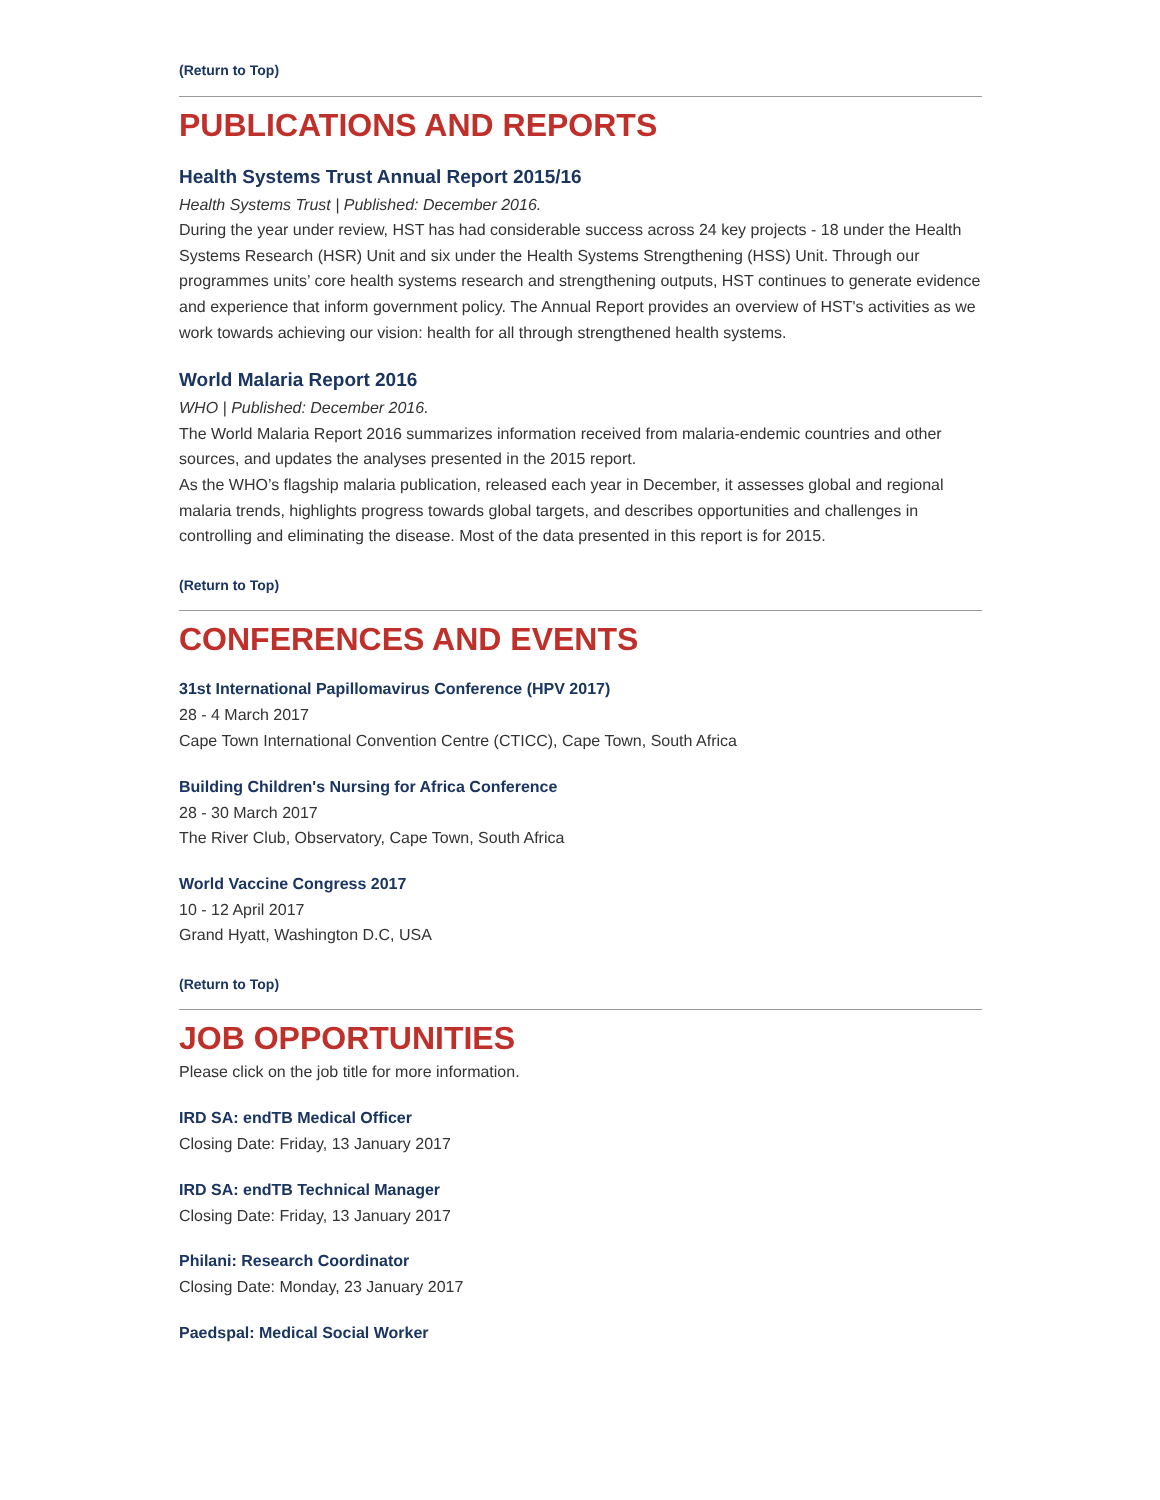(Return to Top)
PUBLICATIONS AND REPORTS
Health Systems Trust Annual Report 2015/16
Health Systems Trust | Published: December 2016.
During the year under review, HST has had considerable success across 24 key projects - 18 under the Health Systems Research (HSR) Unit and six under the Health Systems Strengthening (HSS) Unit. Through our programmes units’ core health systems research and strengthening outputs, HST continues to generate evidence and experience that inform government policy. The Annual Report provides an overview of HST's activities as we work towards achieving our vision: health for all through strengthened health systems.
World Malaria Report 2016
WHO | Published: December 2016.
The World Malaria Report 2016 summarizes information received from malaria-endemic countries and other sources, and updates the analyses presented in the 2015 report.
As the WHO’s flagship malaria publication, released each year in December, it assesses global and regional malaria trends, highlights progress towards global targets, and describes opportunities and challenges in controlling and eliminating the disease. Most of the data presented in this report is for 2015.
(Return to Top)
CONFERENCES AND EVENTS
31st International Papillomavirus Conference (HPV 2017)
28 - 4 March 2017
Cape Town International Convention Centre (CTICC), Cape Town, South Africa
Building Children's Nursing for Africa Conference
28 - 30 March 2017
The River Club, Observatory, Cape Town, South Africa
World Vaccine Congress 2017
10 - 12 April 2017
Grand Hyatt, Washington D.C, USA
(Return to Top)
JOB OPPORTUNITIES
Please click on the job title for more information.
IRD SA: endTB Medical Officer
Closing Date: Friday, 13 January 2017
IRD SA: endTB Technical Manager
Closing Date: Friday, 13 January 2017
Philani: Research Coordinator
Closing Date: Monday, 23 January 2017
Paedspal: Medical Social Worker